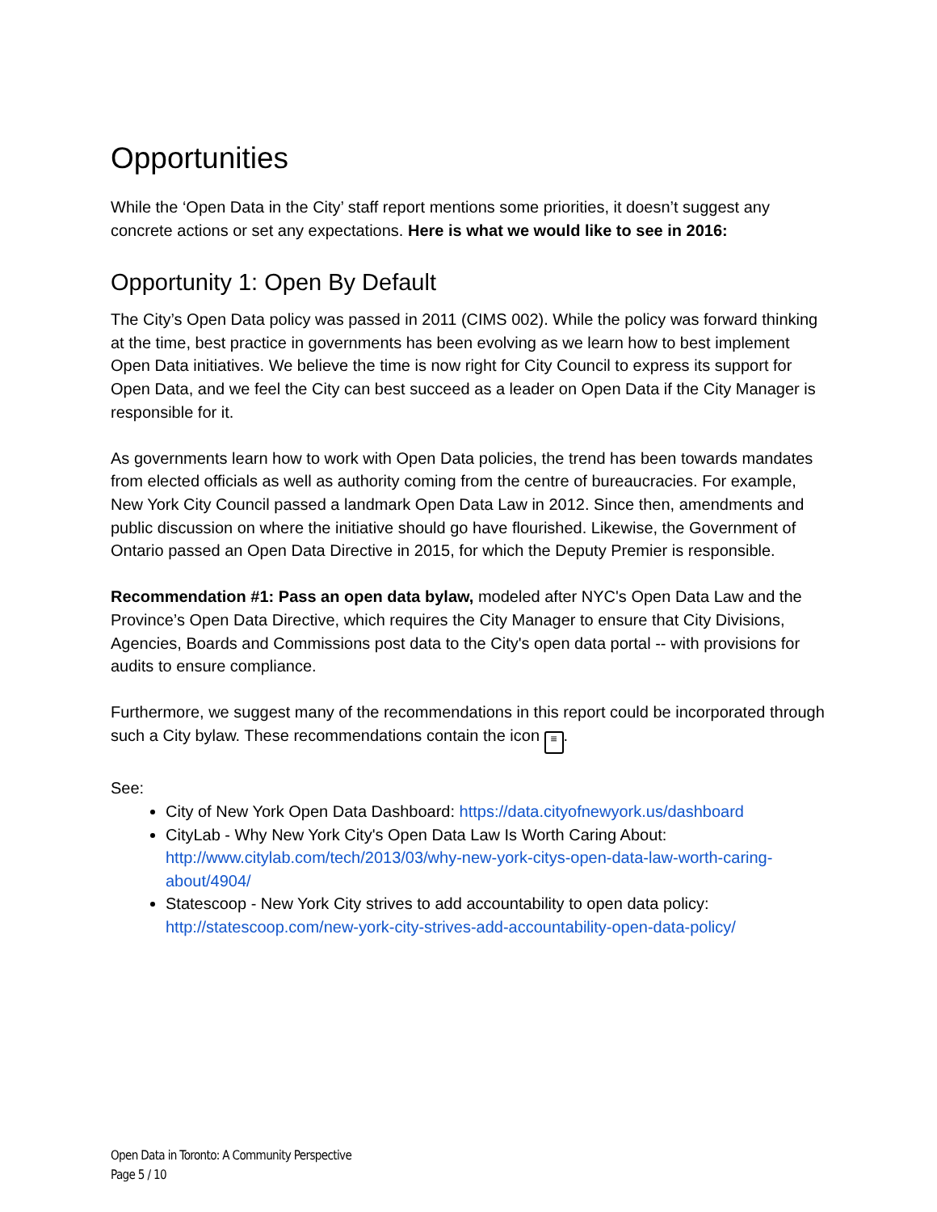Opportunities
While the ‘Open Data in the City’ staff report mentions some priorities, it doesn’t suggest any concrete actions or set any expectations. Here is what we would like to see in 2016:
Opportunity 1: Open By Default
The City’s Open Data policy was passed in 2011 (CIMS 002). While the policy was forward thinking at the time, best practice in governments has been evolving as we learn how to best implement Open Data initiatives. We believe the time is now right for City Council to express its support for Open Data, and we feel the City can best succeed as a leader on Open Data if the City Manager is responsible for it.
As governments learn how to work with Open Data policies, the trend has been towards mandates from elected officials as well as authority coming from the centre of bureaucracies. For example, New York City Council passed a landmark Open Data Law in 2012. Since then, amendments and public discussion on where the initiative should go have flourished. Likewise, the Government of Ontario passed an Open Data Directive in 2015, for which the Deputy Premier is responsible.
Recommendation #1: Pass an open data bylaw, modeled after NYC's Open Data Law and the Province’s Open Data Directive, which requires the City Manager to ensure that City Divisions, Agencies, Boards and Commissions post data to the City's open data portal -- with provisions for audits to ensure compliance.
Furthermore, we suggest many of the recommendations in this report could be incorporated through such a City bylaw. These recommendations contain the icon ≡.
See:
City of New York Open Data Dashboard: https://data.cityofnewyork.us/dashboard
CityLab - Why New York City's Open Data Law Is Worth Caring About: http://www.citylab.com/tech/2013/03/why-new-york-citys-open-data-law-worth-caring-about/4904/
Statescoop - New York City strives to add accountability to open data policy: http://statescoop.com/new-york-city-strives-add-accountability-open-data-policy/
Open Data in Toronto: A Community Perspective
Page 5 / 10